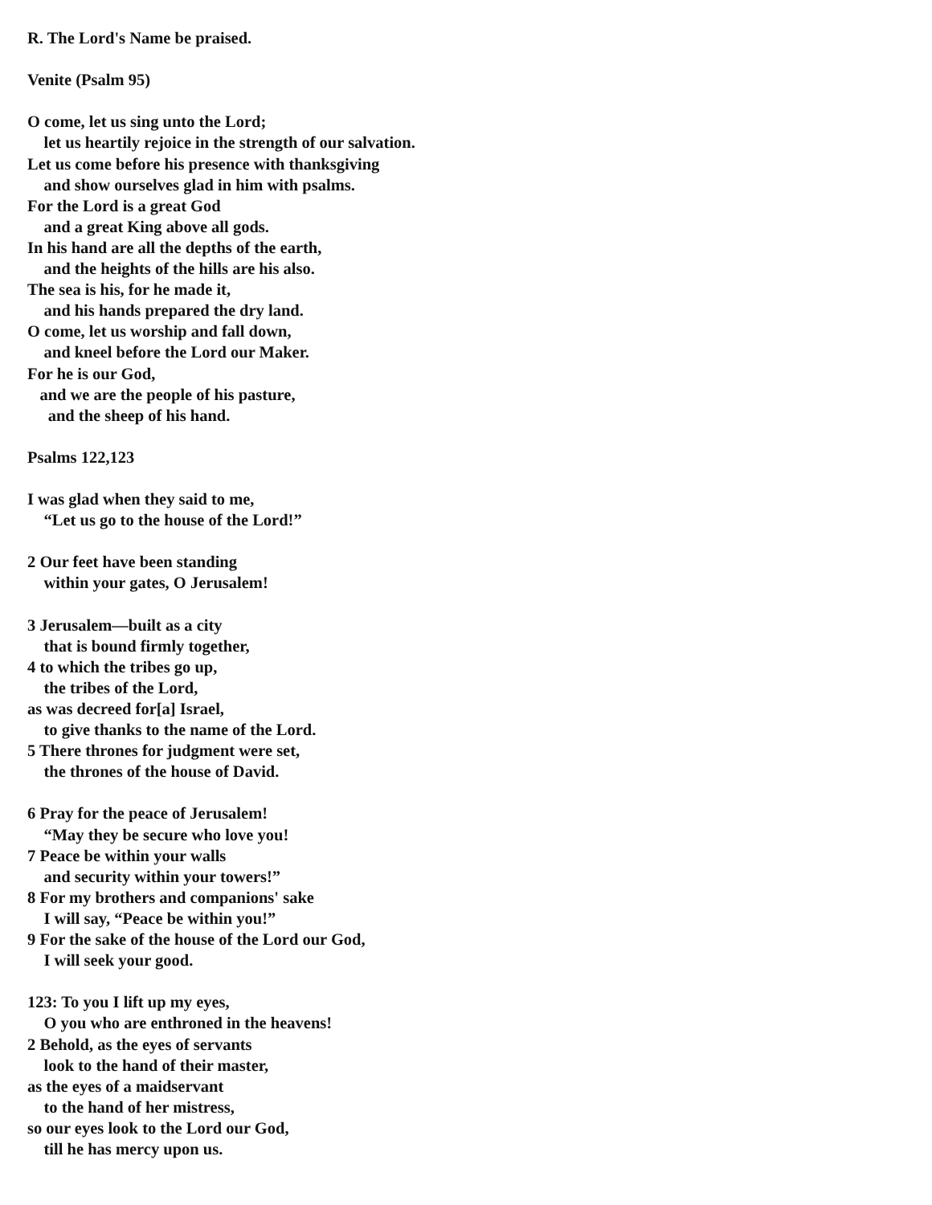R. The Lord's Name be praised.
Venite (Psalm 95)
O come, let us sing unto the Lord;
let us heartily rejoice in the strength of our salvation.
Let us come before his presence with thanksgiving
and show ourselves glad in him with psalms.
For the Lord is a great God
and a great King above all gods.
In his hand are all the depths of the earth,
and the heights of the hills are his also.
The sea is his, for he made it,
and his hands prepared the dry land.
O come, let us worship and fall down,
and kneel before the Lord our Maker.
For he is our God,
and we are the people of his pasture,
and the sheep of his hand.
Psalms 122,123
I was glad when they said to me,
“Let us go to the house of the Lord!”
2 Our feet have been standing
within your gates, O Jerusalem!
3 Jerusalem—built as a city
that is bound firmly together,
4 to which the tribes go up,
the tribes of the Lord,
as was decreed for[a] Israel,
to give thanks to the name of the Lord.
5 There thrones for judgment were set,
the thrones of the house of David.
6 Pray for the peace of Jerusalem!
“May they be secure who love you!
7 Peace be within your walls
and security within your towers!”
8 For my brothers and companions' sake
I will say, “Peace be within you!”
9 For the sake of the house of the Lord our God,
I will seek your good.
123: To you I lift up my eyes,
O you who are enthroned in the heavens!
2 Behold, as the eyes of servants
look to the hand of their master,
as the eyes of a maidservant
to the hand of her mistress,
so our eyes look to the Lord our God,
till he has mercy upon us.